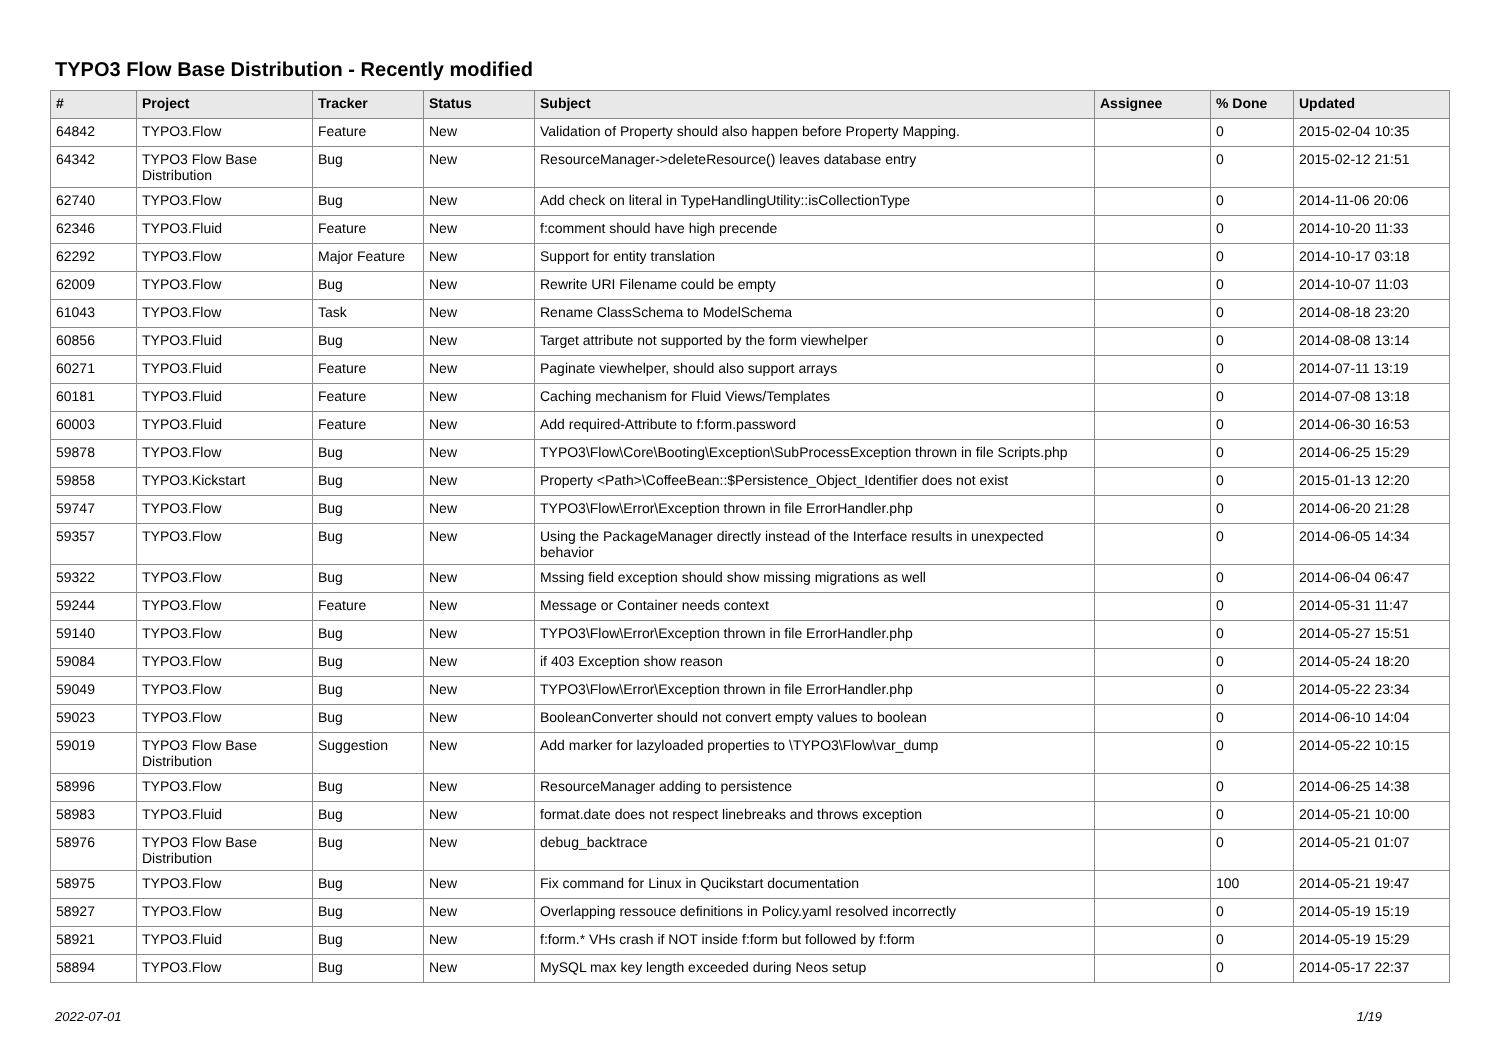TYPO3 Flow Base Distribution - Recently modified
| # | Project | Tracker | Status | Subject | Assignee | % Done | Updated |
| --- | --- | --- | --- | --- | --- | --- | --- |
| 64842 | TYPO3.Flow | Feature | New | Validation of Property should also happen before Property Mapping. | | 0 | 2015-02-04 10:35 |
| 64342 | TYPO3 Flow Base Distribution | Bug | New | ResourceManager->deleteResource() leaves database entry | | 0 | 2015-02-12 21:51 |
| 62740 | TYPO3.Flow | Bug | New | Add check on literal in TypeHandlingUtility::isCollectionType | | 0 | 2014-11-06 20:06 |
| 62346 | TYPO3.Fluid | Feature | New | f:comment should have high precende | | 0 | 2014-10-20 11:33 |
| 62292 | TYPO3.Flow | Major Feature | New | Support for entity translation | | 0 | 2014-10-17 03:18 |
| 62009 | TYPO3.Flow | Bug | New | Rewrite URI Filename could be empty | | 0 | 2014-10-07 11:03 |
| 61043 | TYPO3.Flow | Task | New | Rename ClassSchema to ModelSchema | | 0 | 2014-08-18 23:20 |
| 60856 | TYPO3.Fluid | Bug | New | Target attribute not supported by the form viewhelper | | 0 | 2014-08-08 13:14 |
| 60271 | TYPO3.Fluid | Feature | New | Paginate viewhelper, should also support arrays | | 0 | 2014-07-11 13:19 |
| 60181 | TYPO3.Fluid | Feature | New | Caching mechanism for Fluid Views/Templates | | 0 | 2014-07-08 13:18 |
| 60003 | TYPO3.Fluid | Feature | New | Add required-Attribute to f:form.password | | 0 | 2014-06-30 16:53 |
| 59878 | TYPO3.Flow | Bug | New | TYPO3\Flow\Core\Booting\Exception\SubProcessException thrown in file Scripts.php | | 0 | 2014-06-25 15:29 |
| 59858 | TYPO3.Kickstart | Bug | New | Property <Path>\CoffeeBean::$Persistence_Object_Identifier does not exist | | 0 | 2015-01-13 12:20 |
| 59747 | TYPO3.Flow | Bug | New | TYPO3\Flow\Error\Exception thrown in file ErrorHandler.php | | 0 | 2014-06-20 21:28 |
| 59357 | TYPO3.Flow | Bug | New | Using the PackageManager directly instead of the Interface results in unexpected behavior | | 0 | 2014-06-05 14:34 |
| 59322 | TYPO3.Flow | Bug | New | Mssing field exception should show missing migrations as well | | 0 | 2014-06-04 06:47 |
| 59244 | TYPO3.Flow | Feature | New | Message or Container needs context | | 0 | 2014-05-31 11:47 |
| 59140 | TYPO3.Flow | Bug | New | TYPO3\Flow\Error\Exception thrown in file ErrorHandler.php | | 0 | 2014-05-27 15:51 |
| 59084 | TYPO3.Flow | Bug | New | if 403 Exception show reason | | 0 | 2014-05-24 18:20 |
| 59049 | TYPO3.Flow | Bug | New | TYPO3\Flow\Error\Exception thrown in file ErrorHandler.php | | 0 | 2014-05-22 23:34 |
| 59023 | TYPO3.Flow | Bug | New | BooleanConverter should not convert empty values to boolean | | 0 | 2014-06-10 14:04 |
| 59019 | TYPO3 Flow Base Distribution | Suggestion | New | Add marker for lazyloaded properties to \TYPO3\Flow\var_dump | | 0 | 2014-05-22 10:15 |
| 58996 | TYPO3.Flow | Bug | New | ResourceManager adding to persistence | | 0 | 2014-06-25 14:38 |
| 58983 | TYPO3.Fluid | Bug | New | format.date does not respect linebreaks and throws exception | | 0 | 2014-05-21 10:00 |
| 58976 | TYPO3 Flow Base Distribution | Bug | New | debug_backtrace | | 0 | 2014-05-21 01:07 |
| 58975 | TYPO3.Flow | Bug | New | Fix command for Linux in Qucikstart documentation | | 100 | 2014-05-21 19:47 |
| 58927 | TYPO3.Flow | Bug | New | Overlapping ressouce definitions in Policy.yaml resolved incorrectly | | 0 | 2014-05-19 15:19 |
| 58921 | TYPO3.Fluid | Bug | New | f:form.* VHs crash if NOT inside f:form but followed by f:form | | 0 | 2014-05-19 15:29 |
| 58894 | TYPO3.Flow | Bug | New | MySQL max key length exceeded during Neos setup | | 0 | 2014-05-17 22:37 |
2022-07-01 1/19